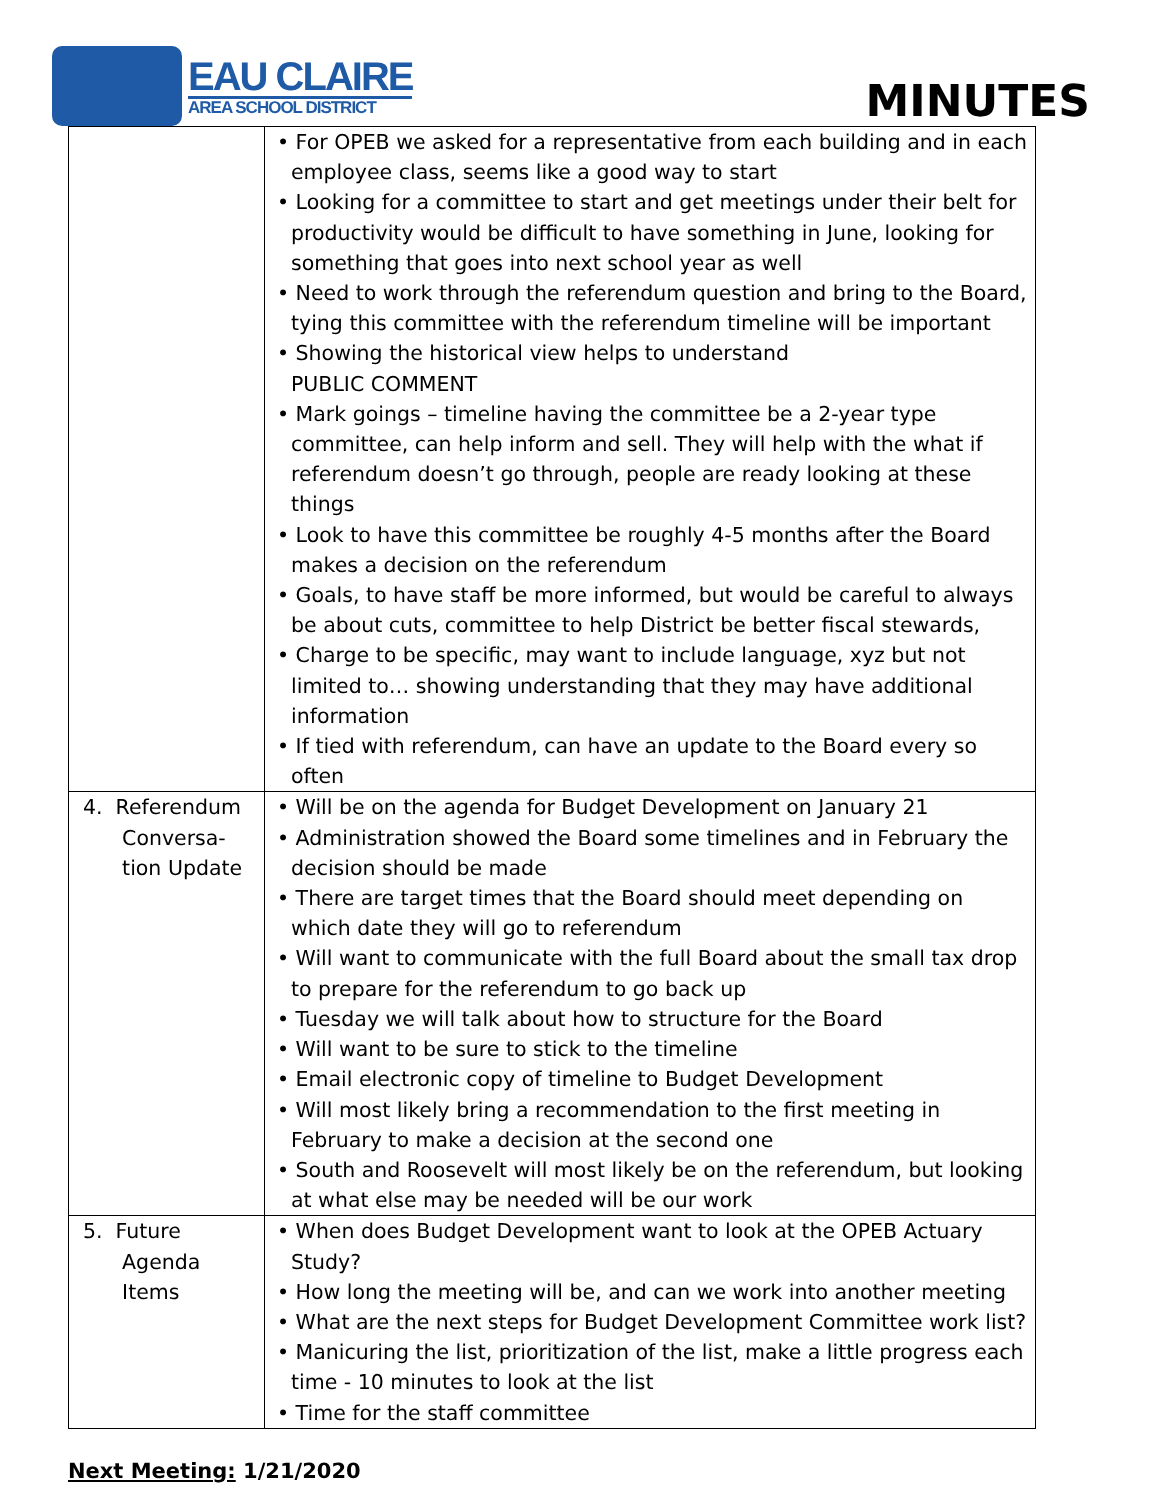EAU CLAIRE
AREA SCHOOL DISTRICT
MINUTES
| | • For OPEB we asked for a representative from each building and in each employee class, seems like a good way to start • Looking for a committee to start and get meetings under their belt for productivity would be difficult to have something in June, looking for something that goes into next school year as well • Need to work through the referendum question and bring to the Board, tying this committee with the referendum timeline will be important • Showing the historical view helps to understand PUBLIC COMMENT • Mark goings – timeline having the committee be a 2-year type committee, can help inform and sell. They will help with the what if referendum doesn’t go through, people are ready looking at these things • Look to have this committee be roughly 4-5 months after the Board makes a decision on the referendum • Goals, to have staff be more informed, but would be careful to always be about cuts, committee to help District be better fiscal stewards, • Charge to be specific, may want to include language, xyz but not limited to… showing understanding that they may have additional information • If tied with referendum, can have an update to the Board every so often |
| 4. Referendum Conversa- tion Update | • Will be on the agenda for Budget Development on January 21 • Administration showed the Board some timelines and in February the decision should be made • There are target times that the Board should meet depending on which date they will go to referendum • Will want to communicate with the full Board about the small tax drop to prepare for the referendum to go back up • Tuesday we will talk about how to structure for the Board • Will want to be sure to stick to the timeline • Email electronic copy of timeline to Budget Development • Will most likely bring a recommendation to the first meeting in February to make a decision at the second one • South and Roosevelt will most likely be on the referendum, but looking at what else may be needed will be our work |
| 5. Future Agenda Items | • When does Budget Development want to look at the OPEB Actuary Study? • How long the meeting will be, and can we work into another meeting • What are the next steps for Budget Development Committee work list? • Manicuring the list, prioritization of the list, make a little progress each time - 10 minutes to look at the list • Time for the staff committee |
Next Meeting: 1/21/2020